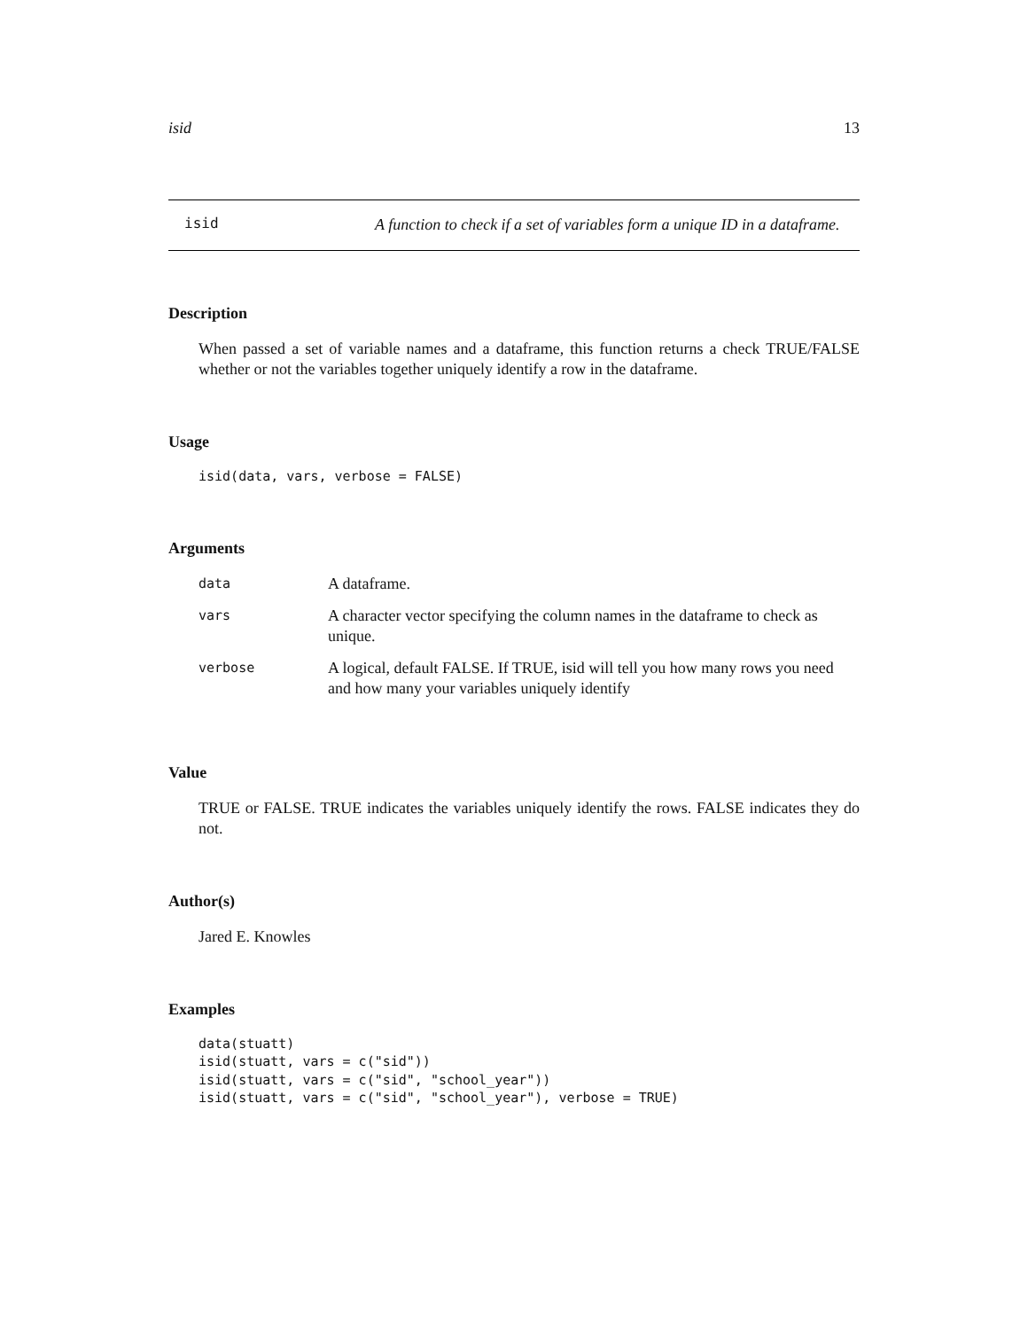isid 13
isid
A function to check if a set of variables form a unique ID in a dataframe.
Description
When passed a set of variable names and a dataframe, this function returns a check TRUE/FALSE whether or not the variables together uniquely identify a row in the dataframe.
Usage
isid(data, vars, verbose = FALSE)
Arguments
| data | A dataframe. |
| vars | A character vector specifying the column names in the dataframe to check as unique. |
| verbose | A logical, default FALSE. If TRUE, isid will tell you how many rows you need and how many your variables uniquely identify |
Value
TRUE or FALSE. TRUE indicates the variables uniquely identify the rows. FALSE indicates they do not.
Author(s)
Jared E. Knowles
Examples
data(stuatt)
isid(stuatt, vars = c("sid"))
isid(stuatt, vars = c("sid", "school_year"))
isid(stuatt, vars = c("sid", "school_year"), verbose = TRUE)